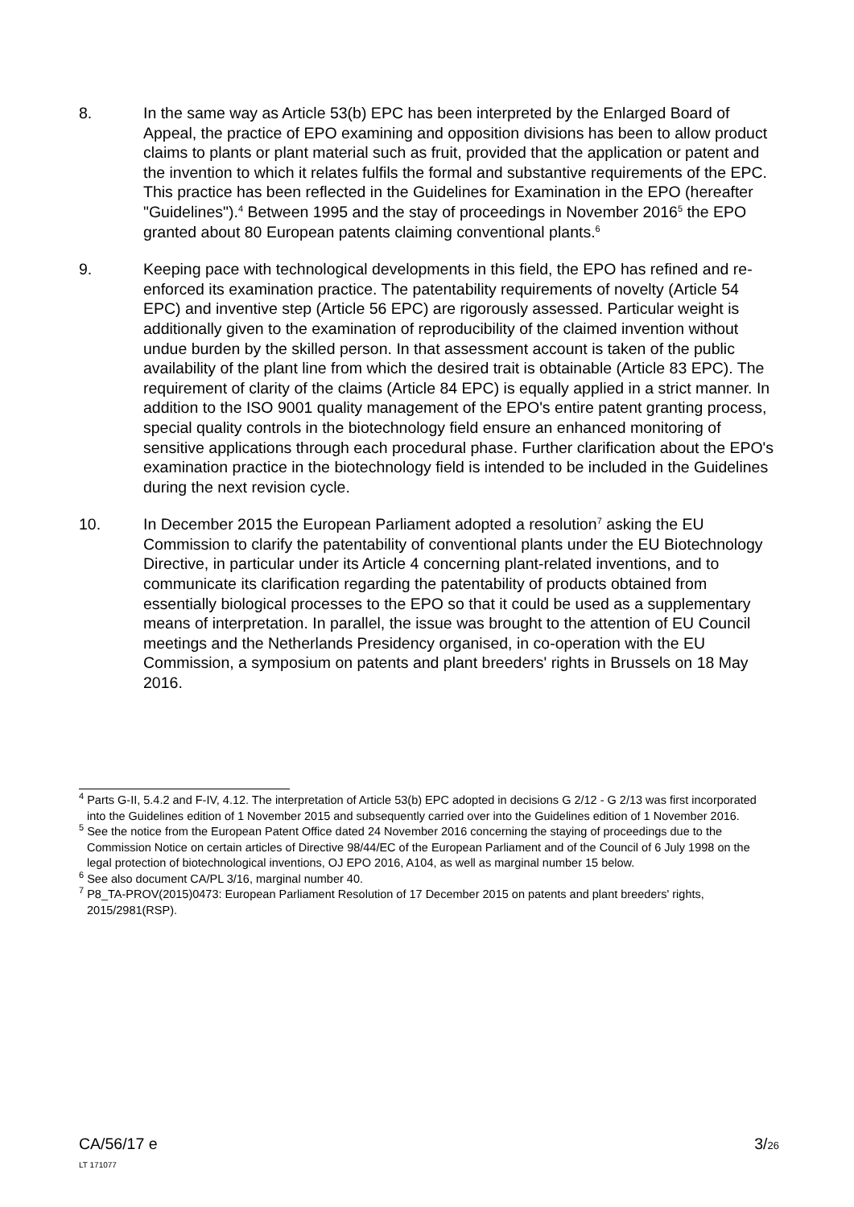8. In the same way as Article 53(b) EPC has been interpreted by the Enlarged Board of Appeal, the practice of EPO examining and opposition divisions has been to allow product claims to plants or plant material such as fruit, provided that the application or patent and the invention to which it relates fulfils the formal and substantive requirements of the EPC. This practice has been reflected in the Guidelines for Examination in the EPO (hereafter "Guidelines").<sup>4</sup> Between 1995 and the stay of proceedings in November 2016<sup>5</sup> the EPO granted about 80 European patents claiming conventional plants.<sup>6</sup>
9. Keeping pace with technological developments in this field, the EPO has refined and re-enforced its examination practice. The patentability requirements of novelty (Article 54 EPC) and inventive step (Article 56 EPC) are rigorously assessed. Particular weight is additionally given to the examination of reproducibility of the claimed invention without undue burden by the skilled person. In that assessment account is taken of the public availability of the plant line from which the desired trait is obtainable (Article 83 EPC). The requirement of clarity of the claims (Article 84 EPC) is equally applied in a strict manner. In addition to the ISO 9001 quality management of the EPO's entire patent granting process, special quality controls in the biotechnology field ensure an enhanced monitoring of sensitive applications through each procedural phase. Further clarification about the EPO's examination practice in the biotechnology field is intended to be included in the Guidelines during the next revision cycle.
10. In December 2015 the European Parliament adopted a resolution<sup>7</sup> asking the EU Commission to clarify the patentability of conventional plants under the EU Biotechnology Directive, in particular under its Article 4 concerning plant-related inventions, and to communicate its clarification regarding the patentability of products obtained from essentially biological processes to the EPO so that it could be used as a supplementary means of interpretation. In parallel, the issue was brought to the attention of EU Council meetings and the Netherlands Presidency organised, in co-operation with the EU Commission, a symposium on patents and plant breeders' rights in Brussels on 18 May 2016.
<sup>4</sup> Parts G-II, 5.4.2 and F-IV, 4.12. The interpretation of Article 53(b) EPC adopted in decisions G 2/12 - G 2/13 was first incorporated into the Guidelines edition of 1 November 2015 and subsequently carried over into the Guidelines edition of 1 November 2016.
<sup>5</sup> See the notice from the European Patent Office dated 24 November 2016 concerning the staying of proceedings due to the Commission Notice on certain articles of Directive 98/44/EC of the European Parliament and of the Council of 6 July 1998 on the legal protection of biotechnological inventions, OJ EPO 2016, A104, as well as marginal number 15 below.
<sup>6</sup> See also document CA/PL 3/16, marginal number 40.
<sup>7</sup> P8_TA-PROV(2015)0473: European Parliament Resolution of 17 December 2015 on patents and plant breeders' rights, 2015/2981(RSP).
CA/56/17 e
LT 171077
3/26